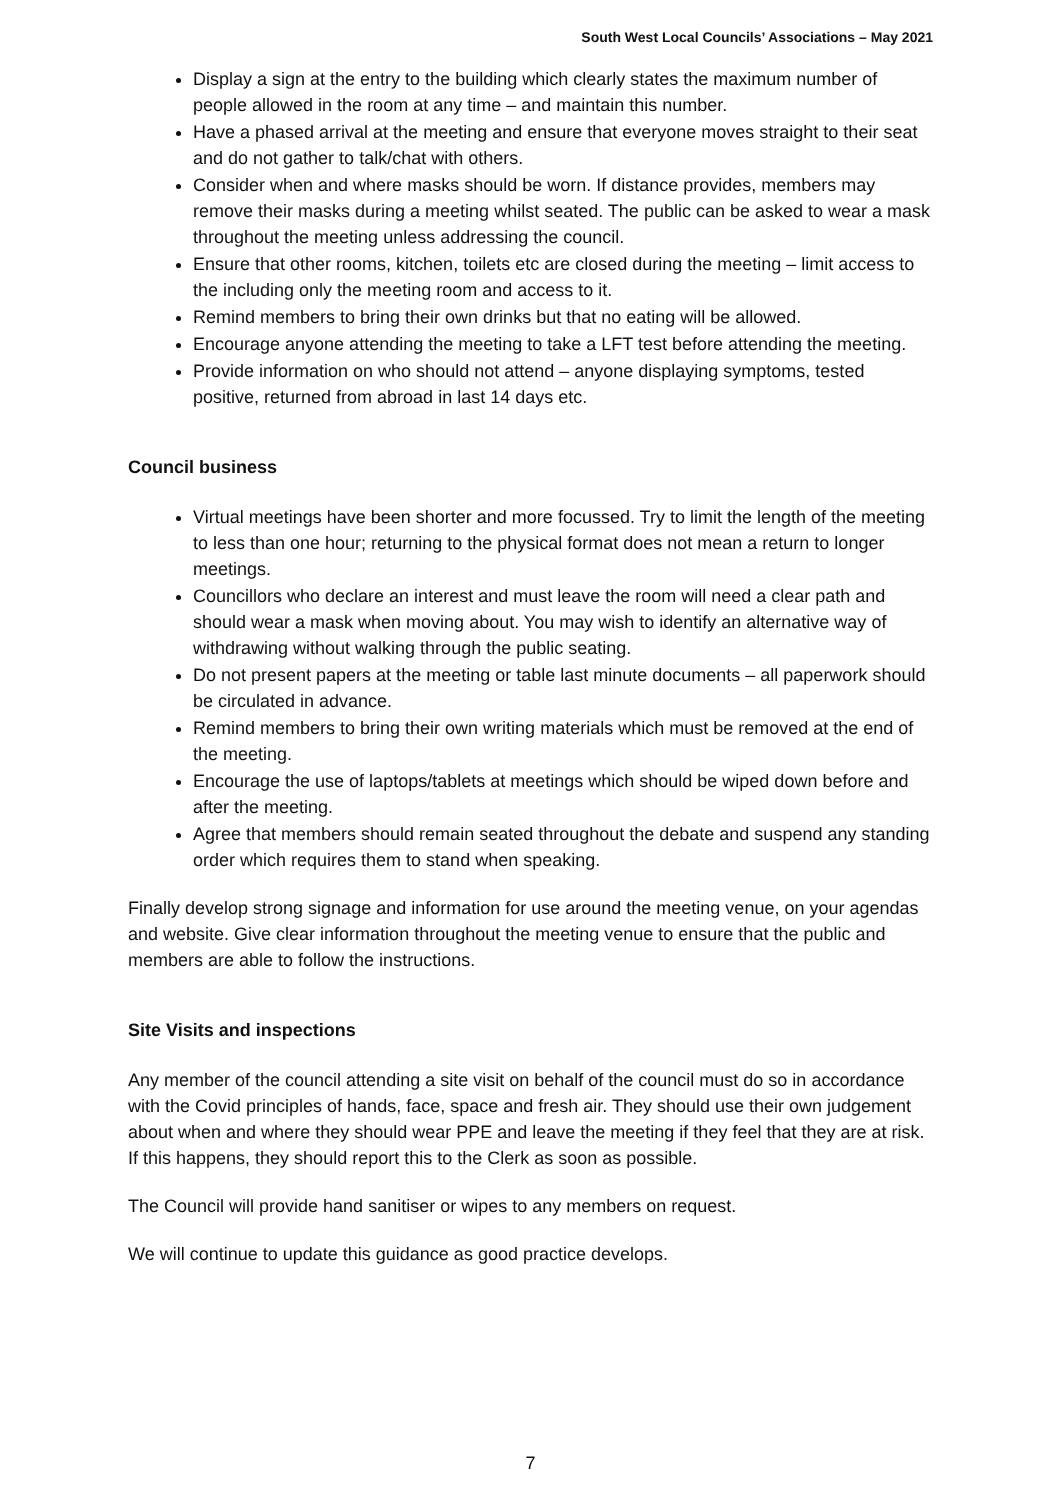South West Local Councils’ Associations – May 2021
Display a sign at the entry to the building which clearly states the maximum number of people allowed in the room at any time – and maintain this number.
Have a phased arrival at the meeting and ensure that everyone moves straight to their seat and do not gather to talk/chat with others.
Consider when and where masks should be worn. If distance provides, members may remove their masks during a meeting whilst seated. The public can be asked to wear a mask throughout the meeting unless addressing the council.
Ensure that other rooms, kitchen, toilets etc are closed during the meeting – limit access to the including only the meeting room and access to it.
Remind members to bring their own drinks but that no eating will be allowed.
Encourage anyone attending the meeting to take a LFT test before attending the meeting.
Provide information on who should not attend – anyone displaying symptoms, tested positive, returned from abroad in last 14 days etc.
Council business
Virtual meetings have been shorter and more focussed. Try to limit the length of the meeting to less than one hour; returning to the physical format does not mean a return to longer meetings.
Councillors who declare an interest and must leave the room will need a clear path and should wear a mask when moving about. You may wish to identify an alternative way of withdrawing without walking through the public seating.
Do not present papers at the meeting or table last minute documents – all paperwork should be circulated in advance.
Remind members to bring their own writing materials which must be removed at the end of the meeting.
Encourage the use of laptops/tablets at meetings which should be wiped down before and after the meeting.
Agree that members should remain seated throughout the debate and suspend any standing order which requires them to stand when speaking.
Finally develop strong signage and information for use around the meeting venue, on your agendas and website. Give clear information throughout the meeting venue to ensure that the public and members are able to follow the instructions.
Site Visits and inspections
Any member of the council attending a site visit on behalf of the council must do so in accordance with the Covid principles of hands, face, space and fresh air. They should use their own judgement about when and where they should wear PPE and leave the meeting if they feel that they are at risk. If this happens, they should report this to the Clerk as soon as possible.
The Council will provide hand sanitiser or wipes to any members on request.
We will continue to update this guidance as good practice develops.
7